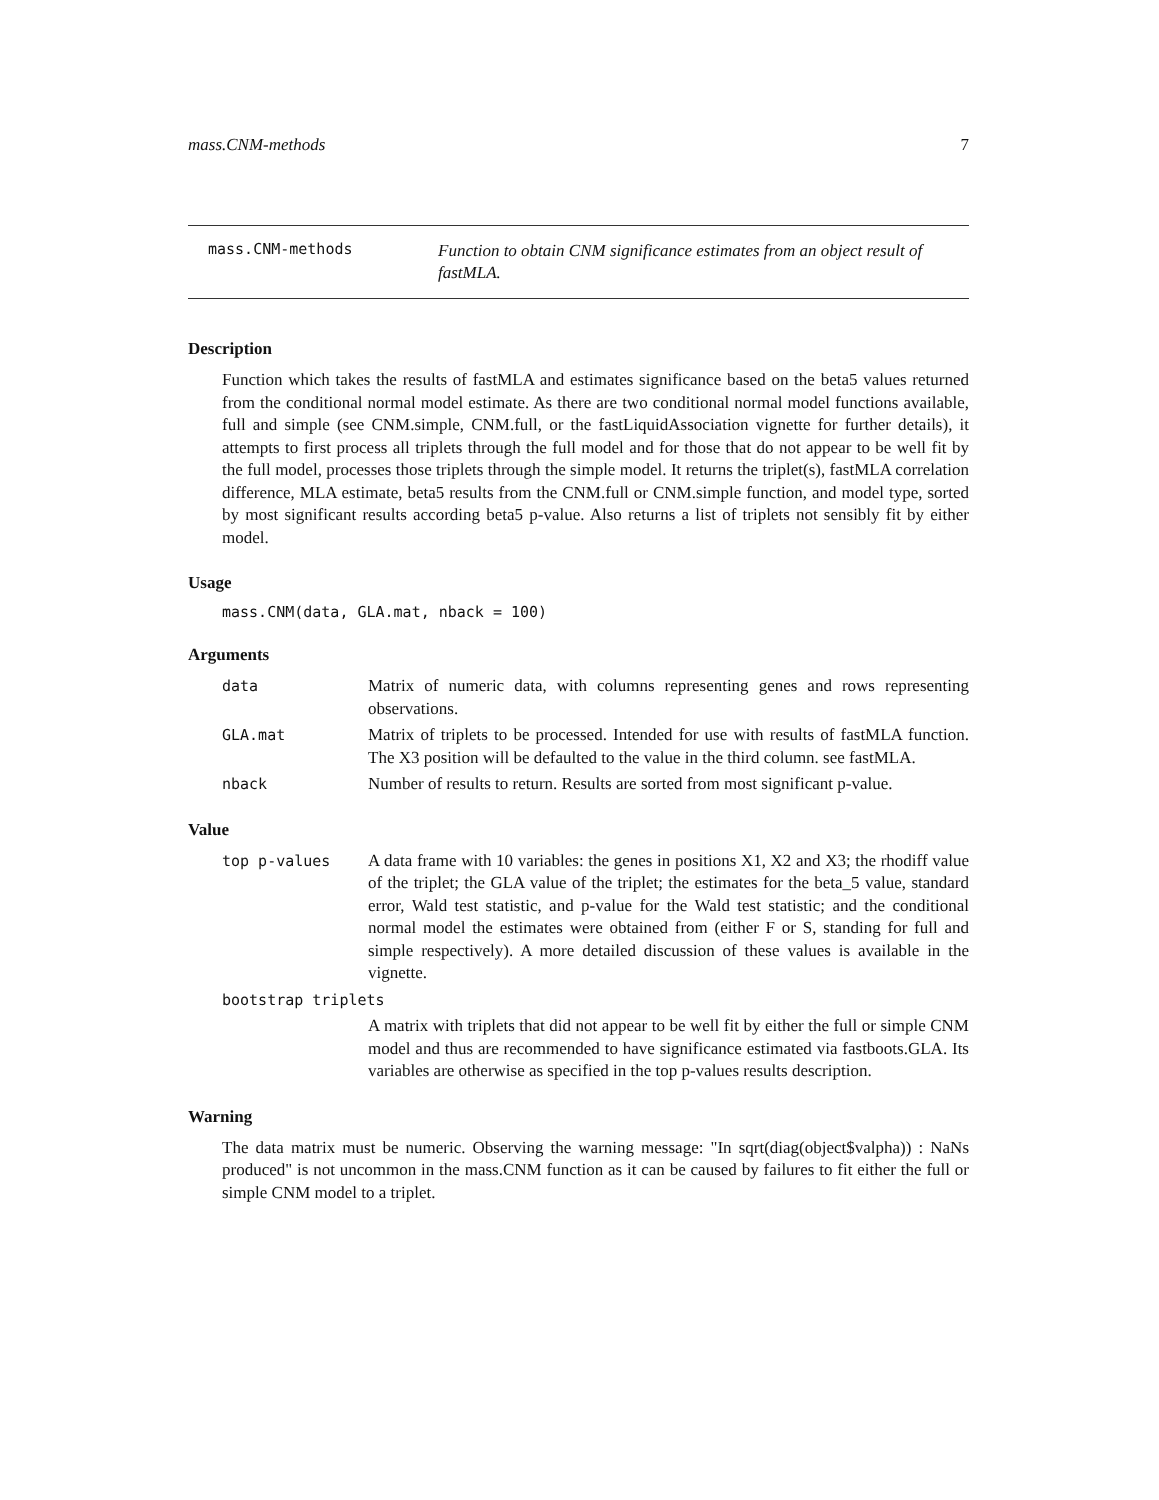mass.CNM-methods 7
mass.CNM-methods
Function to obtain CNM significance estimates from an object result of fastMLA.
Description
Function which takes the results of fastMLA and estimates significance based on the beta5 values returned from the conditional normal model estimate. As there are two conditional normal model functions available, full and simple (see CNM.simple, CNM.full, or the fastLiquidAssociation vignette for further details), it attempts to first process all triplets through the full model and for those that do not appear to be well fit by the full model, processes those triplets through the simple model. It returns the triplet(s), fastMLA correlation difference, MLA estimate, beta5 results from the CNM.full or CNM.simple function, and model type, sorted by most significant results according beta5 p-value. Also returns a list of triplets not sensibly fit by either model.
Usage
mass.CNM(data, GLA.mat, nback = 100)
Arguments
data Matrix of numeric data, with columns representing genes and rows representing observations.
GLA.mat Matrix of triplets to be processed. Intended for use with results of fastMLA function. The X3 position will be defaulted to the value in the third column. see fastMLA.
nback Number of results to return. Results are sorted from most significant p-value.
Value
top p-values A data frame with 10 variables: the genes in positions X1, X2 and X3; the rhodiff value of the triplet; the GLA value of the triplet; the estimates for the beta_5 value, standard error, Wald test statistic, and p-value for the Wald test statistic; and the conditional normal model the estimates were obtained from (either F or S, standing for full and simple respectively). A more detailed discussion of these values is available in the vignette.
bootstrap triplets
A matrix with triplets that did not appear to be well fit by either the full or simple CNM model and thus are recommended to have significance estimated via fastboots.GLA. Its variables are otherwise as specified in the top p-values results description.
Warning
The data matrix must be numeric. Observing the warning message: "In sqrt(diag(object$valpha)) : NaNs produced" is not uncommon in the mass.CNM function as it can be caused by failures to fit either the full or simple CNM model to a triplet.